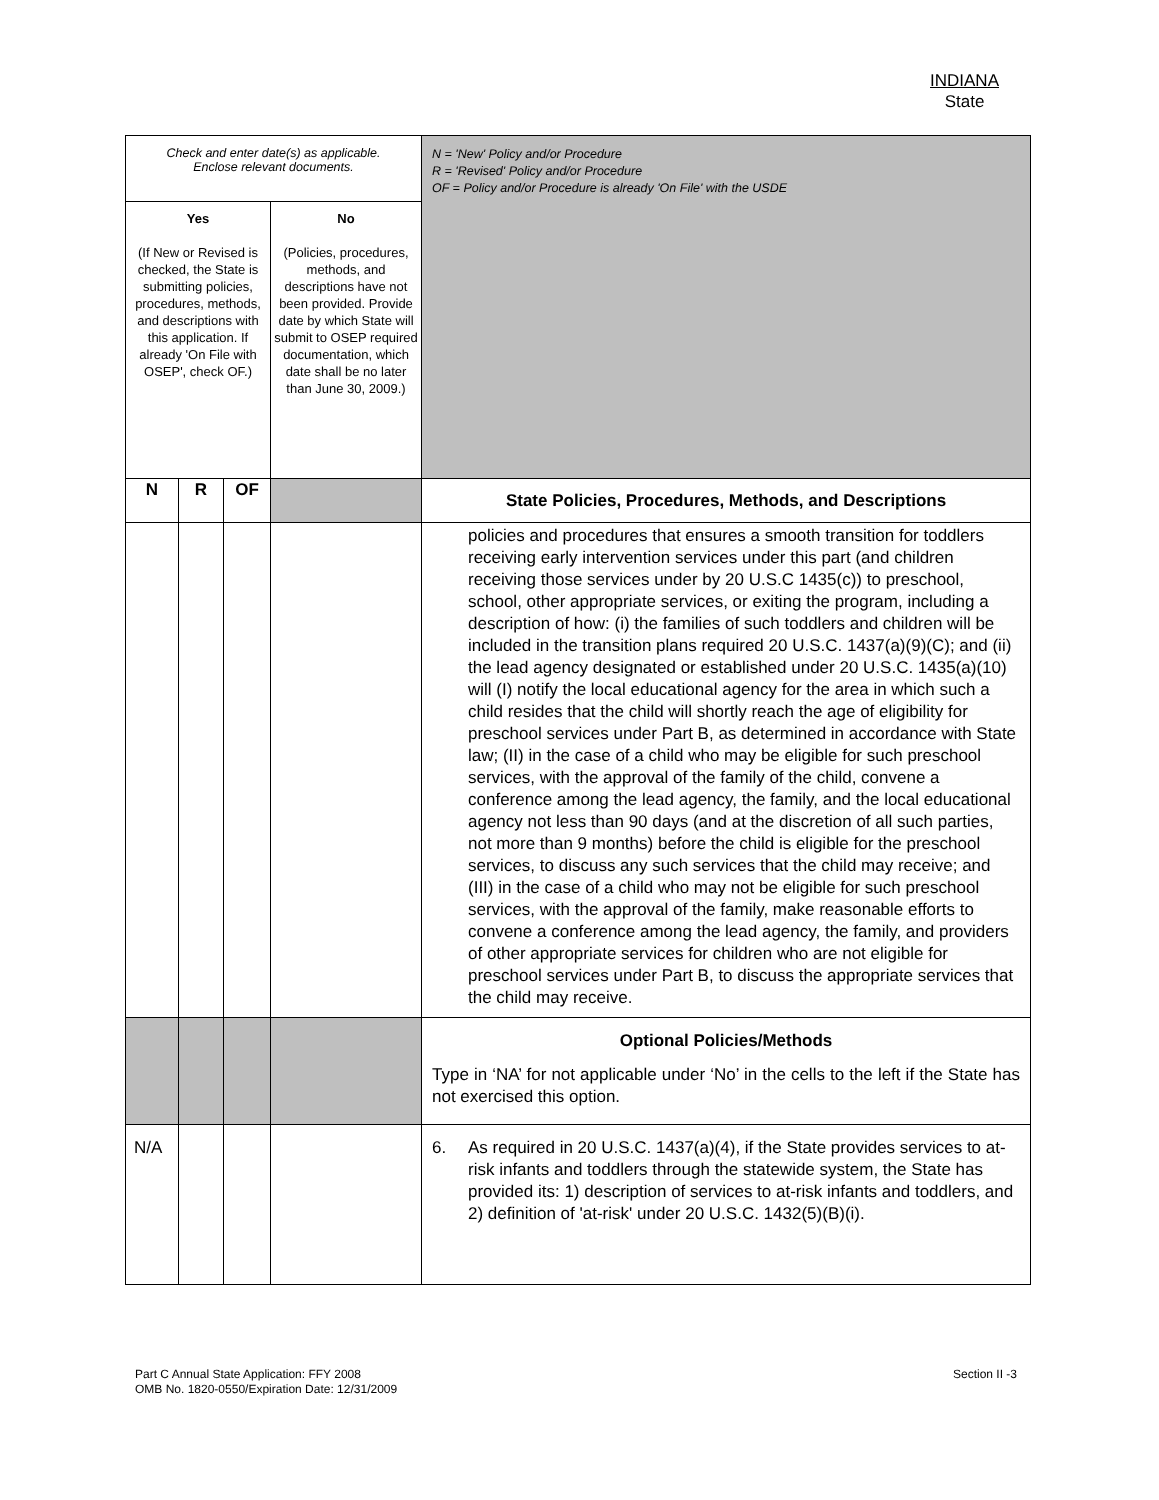INDIANA
State
| Check and enter date(s) as applicable. Enclose relevant documents. | | | | N = 'New' Policy and/or Procedure R = 'Revised' Policy and/or Procedure OF = Policy and/or Procedure is already 'On File' with the USDE |
| Yes (If New or Revised is checked, the State is submitting policies, procedures, methods, and descriptions with this application. If already 'On File with OSEP', check OF.) | | | No (Policies, procedures, methods, and descriptions have not been provided. Provide date by which State will submit to OSEP required documentation, which date shall be no later than June 30, 2009.) | |
| N | R | OF | | State Policies, Procedures, Methods, and Descriptions |
| | | | | policies and procedures that ensures a smooth transition for toddlers receiving early intervention services under this part (and children receiving those services under by 20 U.S.C 1435(c)) to preschool, school, other appropriate services, or exiting the program, including a description of how: (i) the families of such toddlers and children will be included in the transition plans required 20 U.S.C. 1437(a)(9)(C); and (ii) the lead agency designated or established under 20 U.S.C. 1435(a)(10) will (I) notify the local educational agency for the area in which such a child resides that the child will shortly reach the age of eligibility for preschool services under Part B, as determined in accordance with State law; (II) in the case of a child who may be eligible for such preschool services, with the approval of the family of the child, convene a conference among the lead agency, the family, and the local educational agency not less than 90 days (and at the discretion of all such parties, not more than 9 months) before the child is eligible for the preschool services, to discuss any such services that the child may receive; and (III) in the case of a child who may not be eligible for such preschool services, with the approval of the family, make reasonable efforts to convene a conference among the lead agency, the family, and providers of other appropriate services for children who are not eligible for preschool services under Part B, to discuss the appropriate services that the child may receive. |
| | | | | Optional Policies/Methods Type in ‘NA’ for not applicable under ‘No’ in the cells to the left if the State has not exercised this option. |
| N/A | | | | 6. As required in 20 U.S.C. 1437(a)(4), if the State provides services to at-risk infants and toddlers through the statewide system, the State has provided its: 1) description of services to at-risk infants and toddlers, and 2) definition of 'at-risk' under 20 U.S.C. 1432(5)(B)(i). |
Part C Annual State Application: FFY 2008
OMB No. 1820-0550/Expiration Date: 12/31/2009
Section II -3